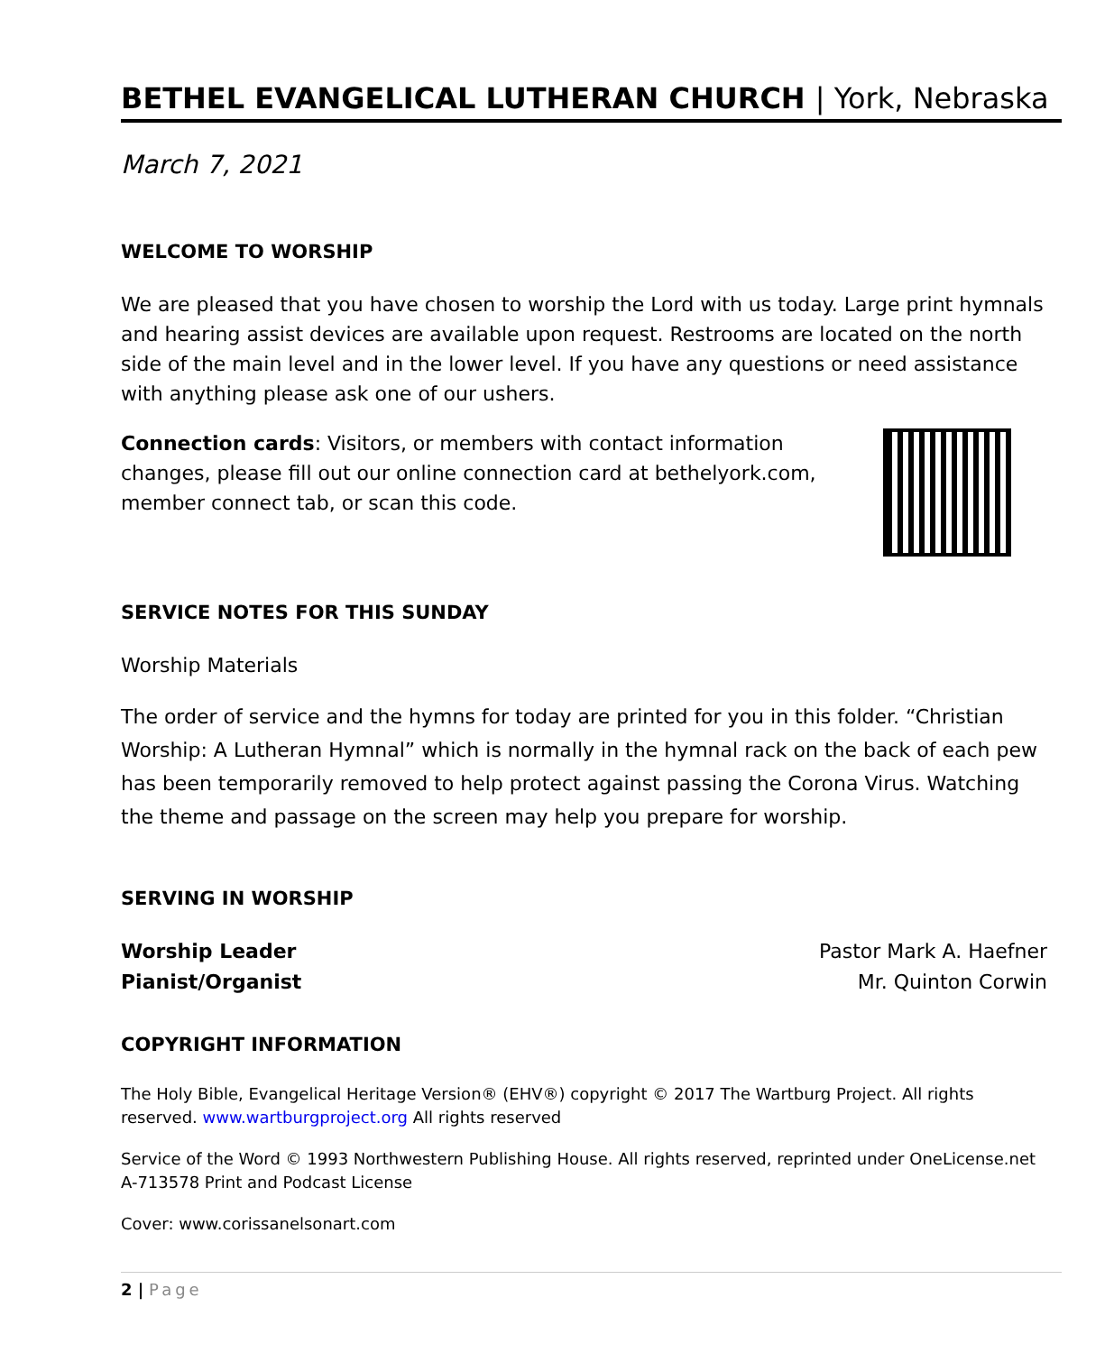BETHEL EVANGELICAL LUTHERAN CHURCH | York, Nebraska
March 7, 2021
WELCOME TO WORSHIP
We are pleased that you have chosen to worship the Lord with us today. Large print hymnals and hearing assist devices are available upon request. Restrooms are located on the north side of the main level and in the lower level. If you have any questions or need assistance with anything please ask one of our ushers.
Connection cards: Visitors, or members with contact information changes, please fill out our online connection card at bethelyork.com, member connect tab, or scan this code.
SERVICE NOTES FOR THIS SUNDAY
Worship Materials
The order of service and the hymns for today are printed for you in this folder. “Christian Worship: A Lutheran Hymnal” which is normally in the hymnal rack on the back of each pew has been temporarily removed to help protect against passing the Corona Virus. Watching the theme and passage on the screen may help you prepare for worship.
SERVING IN WORSHIP
Worship Leader Pastor Mark A. Haefner
Pianist/Organist Mr. Quinton Corwin
COPYRIGHT INFORMATION
The Holy Bible, Evangelical Heritage Version® (EHV®) copyright © 2017 The Wartburg Project. All rights reserved. www.wartburgproject.org All rights reserved
Service of the Word © 1993 Northwestern Publishing House. All rights reserved, reprinted under OneLicense.net A-713578 Print and Podcast License
Cover: www.corissanelsonart.com
2 | Page